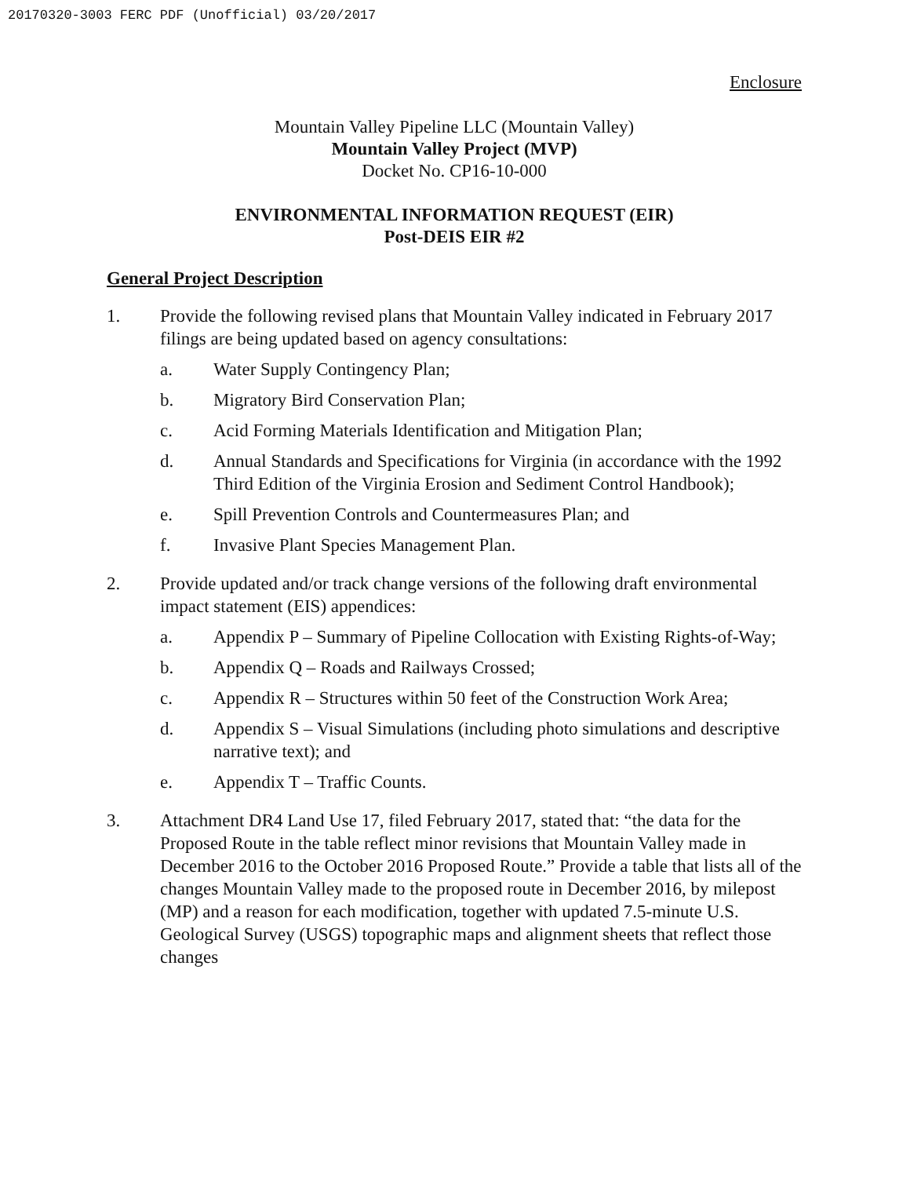20170320-3003 FERC PDF (Unofficial) 03/20/2017
Enclosure
Mountain Valley Pipeline LLC (Mountain Valley)
Mountain Valley Project (MVP)
Docket No. CP16-10-000
ENVIRONMENTAL INFORMATION REQUEST (EIR)
Post-DEIS EIR #2
General Project Description
1. Provide the following revised plans that Mountain Valley indicated in February 2017 filings are being updated based on agency consultations:
a. Water Supply Contingency Plan;
b. Migratory Bird Conservation Plan;
c. Acid Forming Materials Identification and Mitigation Plan;
d. Annual Standards and Specifications for Virginia (in accordance with the 1992 Third Edition of the Virginia Erosion and Sediment Control Handbook);
e. Spill Prevention Controls and Countermeasures Plan; and
f. Invasive Plant Species Management Plan.
2. Provide updated and/or track change versions of the following draft environmental impact statement (EIS) appendices:
a. Appendix P – Summary of Pipeline Collocation with Existing Rights-of-Way;
b. Appendix Q – Roads and Railways Crossed;
c. Appendix R – Structures within 50 feet of the Construction Work Area;
d. Appendix S – Visual Simulations (including photo simulations and descriptive narrative text); and
e. Appendix T – Traffic Counts.
3. Attachment DR4 Land Use 17, filed February 2017, stated that: “the data for the Proposed Route in the table reflect minor revisions that Mountain Valley made in December 2016 to the October 2016 Proposed Route.” Provide a table that lists all of the changes Mountain Valley made to the proposed route in December 2016, by milepost (MP) and a reason for each modification, together with updated 7.5-minute U.S. Geological Survey (USGS) topographic maps and alignment sheets that reflect those changes